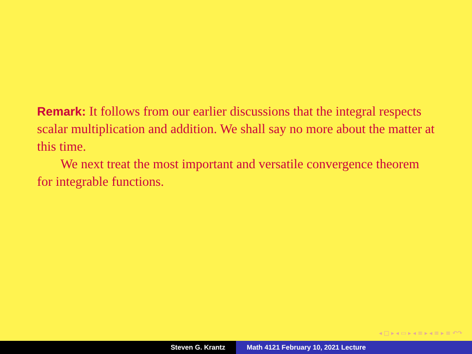Remark: It follows from our earlier discussions that the integral respects scalar multiplication and addition. We shall say no more about the matter at this time.
We next treat the most important and versatile convergence theorem for integrable functions.
◂ □ ▸ ◂ ▭ ▸ ◂ ≡ ▸ ◂ ≡ ▸ ≡ ↶↷
Steven G. Krantz Math 4121 February 10, 2021 Lecture